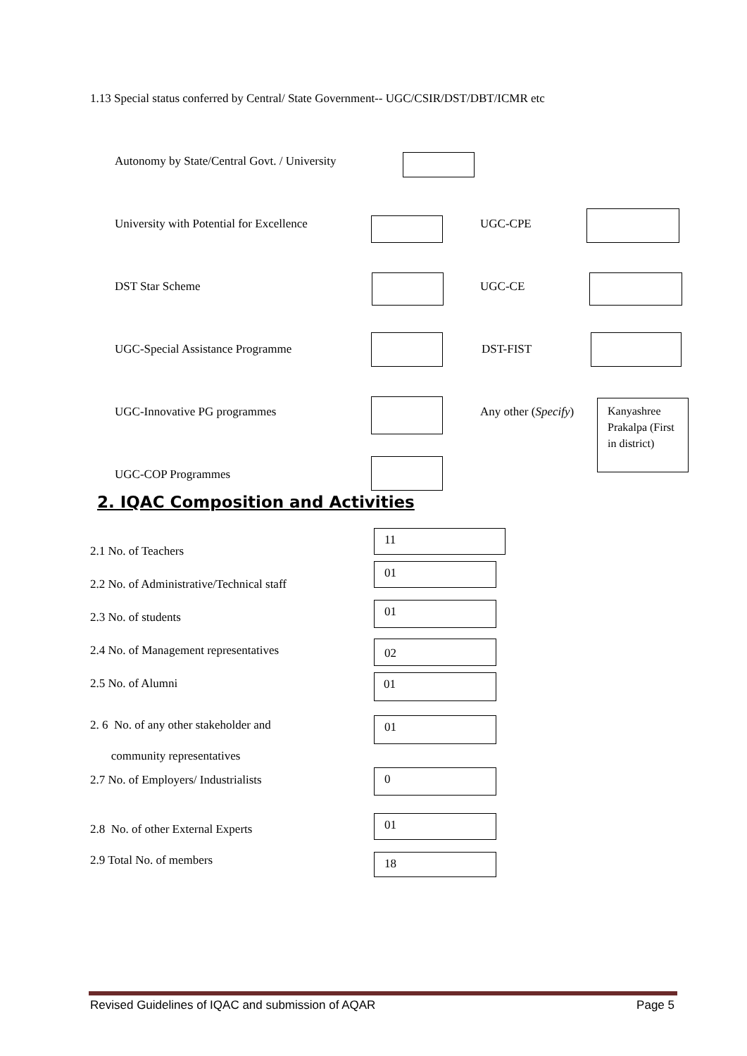1.13 Special status conferred by Central/ State Government-- UGC/CSIR/DST/DBT/ICMR etc
Autonomy by State/Central Govt. / University
University with Potential for Excellence
UGC-CPE
DST Star Scheme UGC-CE
UGC-Special Assistance Programme
DST-FIST
UGC-Innovative PG programmes Any other (Specify)
Kanyashree Prakalpa (First in district)
UGC-COP Programmes
2. IQAC Composition and Activities
2.1 No. of Teachers
11
2.2 No. of Administrative/Technical staff
01
2.3 No. of students
01
2.4 No. of Management representatives
02
2.5 No. of Alumni 01
2. 6 No. of any other stakeholder and
community representatives
01
2.7 No. of Employers/ Industrialists
0
2.8 No. of other External Experts
01
2.9 Total No. of members 18
Revised Guidelines of IQAC and submission of AQAR Page 5